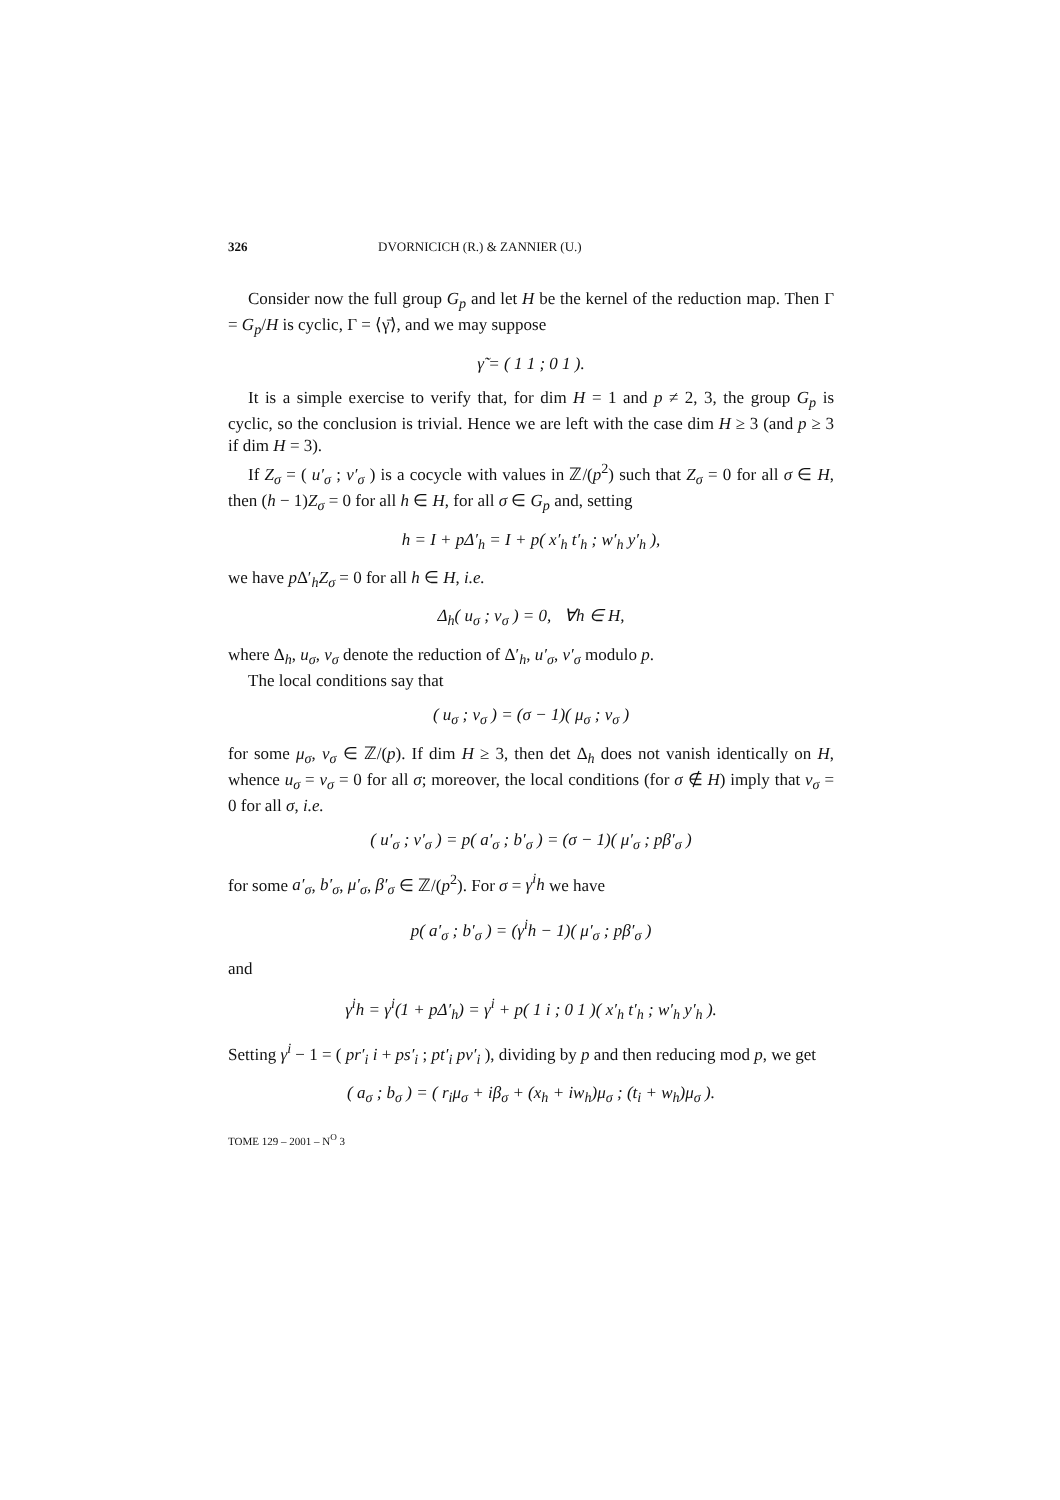326 DVORNICICH (R.) & ZANNIER (U.)
Consider now the full group G<sub>p</sub> and let H be the kernel of the reduction map. Then Γ = G<sub>p</sub>/H is cyclic, Γ = ⟨γ̄⟩, and we may suppose
γ̃ = ( 1 1 ; 0 1 ).
It is a simple exercise to verify that, for dim H = 1 and p ≠ 2, 3, the group G<sub>p</sub> is cyclic, so the conclusion is trivial. Hence we are left with the case dim H ≥ 3 (and p ≥ 3 if dim H = 3).
If Z<sub>σ</sub> = ( u′<sub>σ</sub> ; v′<sub>σ</sub> ) is a cocycle with values in ℤ/(p<sup>2</sup>) such that Z<sub>σ</sub> = 0 for all σ ∈ H, then (h − 1)Z<sub>σ</sub> = 0 for all h ∈ H, for all σ ∈ G<sub>p</sub> and, setting
h = I + pΔ′<sub>h</sub> = I + p( x′<sub>h</sub> t′<sub>h</sub> ; w′<sub>h</sub> y′<sub>h</sub> ),
we have p Δ′<sub>h</sub>Z<sub>σ</sub> = 0 for all h ∈ H, i.e.
Δ<sub>h</sub>( u<sub>σ</sub> ; v<sub>σ</sub> ) = 0, ∀h ∈ H,
where Δ<sub>h</sub>, u<sub>σ</sub>, v<sub>σ</sub> denote the reduction of Δ′<sub>h</sub>, u′<sub>σ</sub>, v′<sub>σ</sub> modulo p.
The local conditions say that
( u<sub>σ</sub> ; v<sub>σ</sub> ) = (σ − 1)( μ<sub>σ</sub> ; ν<sub>σ</sub> )
for some μ<sub>σ</sub>, ν<sub>σ</sub> ∈ ℤ/(p). If dim H ≥ 3, then det Δ<sub>h</sub> does not vanish identically on H, whence u<sub>σ</sub> = v<sub>σ</sub> = 0 for all σ; moreover, the local conditions (for σ ∉ H) imply that ν<sub>σ</sub> = 0 for all σ, i.e.
( u′<sub>σ</sub> ; v′<sub>σ</sub> ) = p( a′<sub>σ</sub> ; b′<sub>σ</sub> ) = (σ − 1)( μ′<sub>σ</sub> ; pβ′<sub>σ</sub> )
for some a′<sub>σ</sub>, b′<sub>σ</sub>, μ′<sub>σ</sub>, β′<sub>σ</sub> ∈ ℤ/(p<sup>2</sup>). For σ = γ<sup>i</sup>h we have
p( a′<sub>σ</sub> ; b′<sub>σ</sub> ) = (γ<sup>i</sup>h − 1)( μ′<sub>σ</sub> ; pβ′<sub>σ</sub> )
and
γ<sup>i</sup>h = γ<sup>i</sup>(1 + pΔ′<sub>h</sub>) = γ<sup>i</sup> + p( 1 i ; 0 1 )( x′<sub>h</sub> t′<sub>h</sub> ; w′<sub>h</sub> y′<sub>h</sub> ).
Setting γ<sup>i</sup> − 1 = ( pr′<sub>i</sub> i + ps′<sub>i</sub> ; pt′<sub>i</sub> pv′<sub>i</sub> ), dividing by p and then reducing mod p, we get
( a<sub>σ</sub> ; b<sub>σ</sub> ) = ( r<sub>i</sub>μ<sub>σ</sub> + iβ<sub>σ</sub> + (x<sub>h</sub> + iw<sub>h</sub>)μ<sub>σ</sub> ; (t<sub>i</sub> + w<sub>h</sub>)μ<sub>σ</sub> ).
TOME 129 – 2001 – N<sup>O</sup> 3